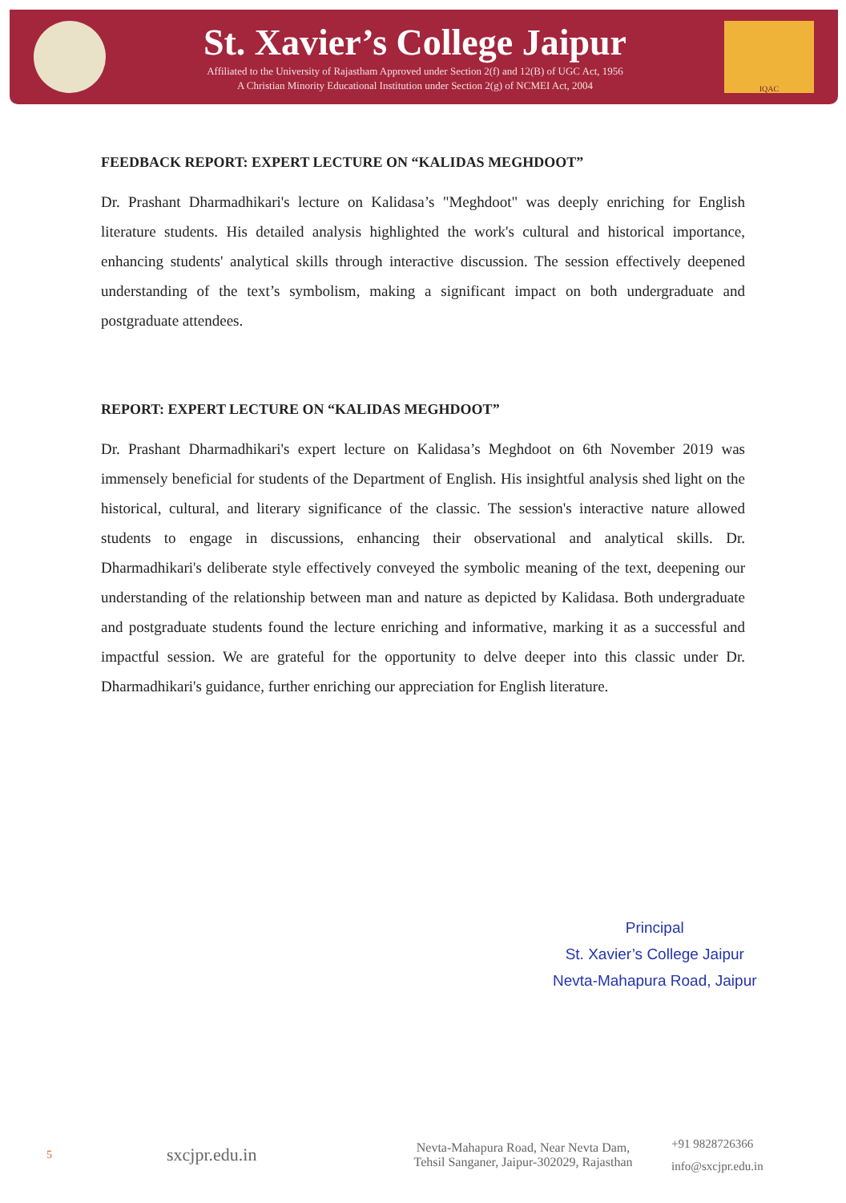St. Xavier’s College Jaipur
Affiliated to the University of Rajastham Approved under Section 2(f) and 12(B) of UGC Act, 1956
A Christian Minority Educational Institution under Section 2(g) of NCMEI Act, 2004
IQAC
FEEDBACK REPORT: EXPERT LECTURE ON “KALIDAS MEGHDOOT”
Dr. Prashant Dharmadhikari's lecture on Kalidasa’s "Meghdoot" was deeply enriching for English literature students. His detailed analysis highlighted the work's cultural and historical importance, enhancing students' analytical skills through interactive discussion. The session effectively deepened understanding of the text’s symbolism, making a significant impact on both undergraduate and postgraduate attendees.
REPORT: EXPERT LECTURE ON “KALIDAS MEGHDOOT”
Dr. Prashant Dharmadhikari's expert lecture on Kalidasa’s Meghdoot on 6th November 2019 was immensely beneficial for students of the Department of English. His insightful analysis shed light on the historical, cultural, and literary significance of the classic. The session's interactive nature allowed students to engage in discussions, enhancing their observational and analytical skills. Dr. Dharmadhikari's deliberate style effectively conveyed the symbolic meaning of the text, deepening our understanding of the relationship between man and nature as depicted by Kalidasa. Both undergraduate and postgraduate students found the lecture enriching and informative, marking it as a successful and impactful session. We are grateful for the opportunity to delve deeper into this classic under Dr. Dharmadhikari's guidance, further enriching our appreciation for English literature.
Principal
St. Xavier’s College Jaipur
Nevta-Mahapura Road, Jaipur
5
sxcjpr.edu.in
Nevta-Mahapura Road, Near Nevta Dam,
Tehsil Sanganer, Jaipur-302029, Rajasthan
+91 9828726366
info@sxcjpr.edu.in